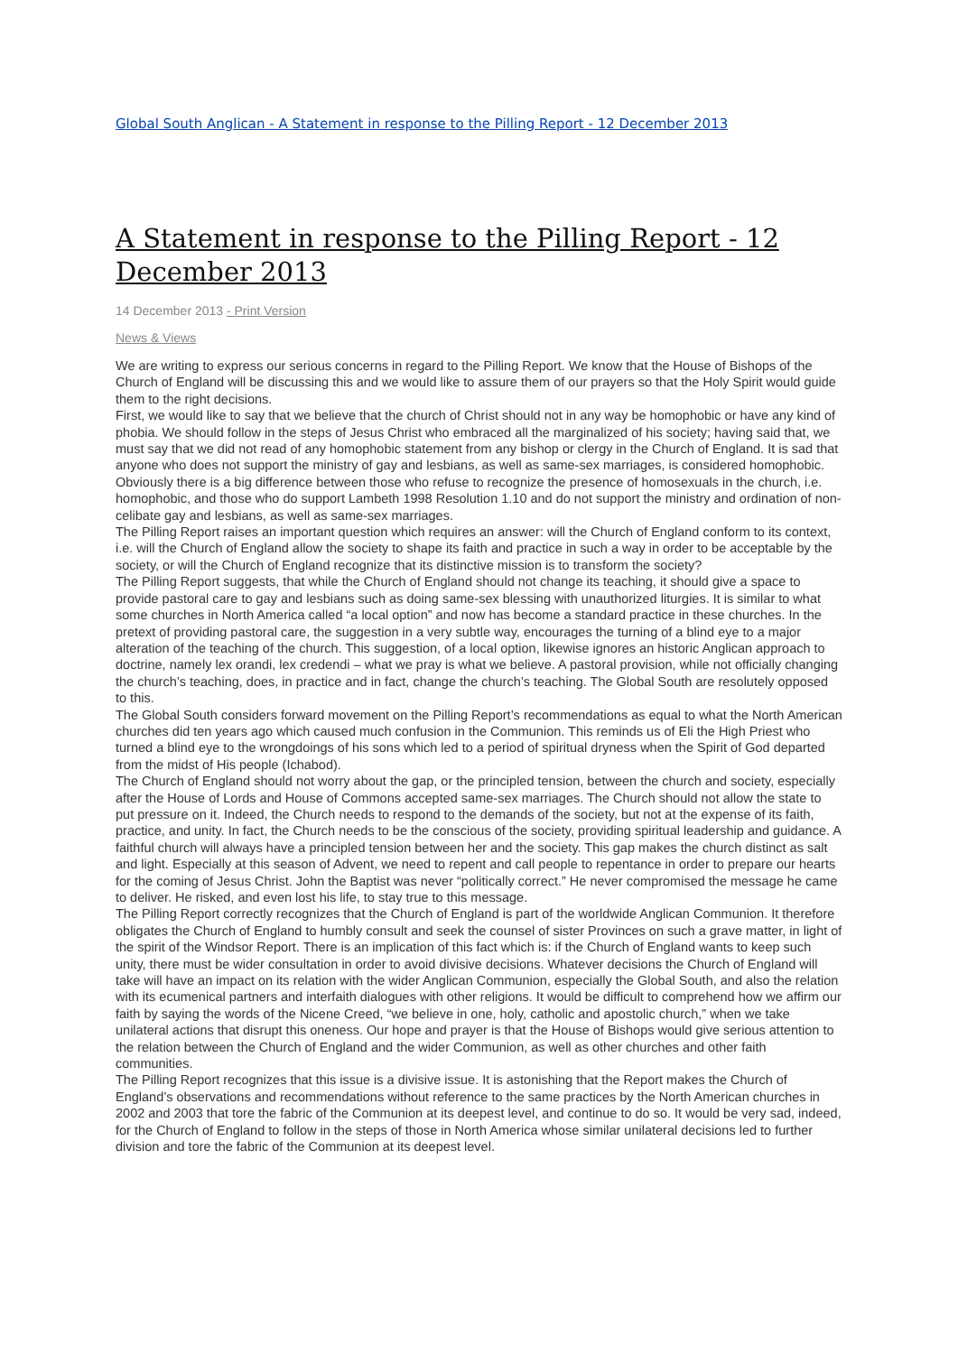Global South Anglican - A Statement in response to the Pilling Report - 12 December 2013
A Statement in response to the Pilling Report - 12 December 2013
14 December 2013 - Print Version
News & Views
We are writing to express our serious concerns in regard to the Pilling Report. We know that the House of Bishops of the Church of England will be discussing this and we would like to assure them of our prayers so that the Holy Spirit would guide them to the right decisions.
First, we would like to say that we believe that the church of Christ should not in any way be homophobic or have any kind of phobia. We should follow in the steps of Jesus Christ who embraced all the marginalized of his society; having said that, we must say that we did not read of any homophobic statement from any bishop or clergy in the Church of England. It is sad that anyone who does not support the ministry of gay and lesbians, as well as same-sex marriages, is considered homophobic. Obviously there is a big difference between those who refuse to recognize the presence of homosexuals in the church, i.e. homophobic, and those who do support Lambeth 1998 Resolution 1.10 and do not support the ministry and ordination of non-celibate gay and lesbians, as well as same-sex marriages.
The Pilling Report raises an important question which requires an answer: will the Church of England conform to its context, i.e. will the Church of England allow the society to shape its faith and practice in such a way in order to be acceptable by the society, or will the Church of England recognize that its distinctive mission is to transform the society?
The Pilling Report suggests, that while the Church of England should not change its teaching, it should give a space to provide pastoral care to gay and lesbians such as doing same-sex blessing with unauthorized liturgies. It is similar to what some churches in North America called “a local option” and now has become a standard practice in these churches. In the pretext of providing pastoral care, the suggestion in a very subtle way, encourages the turning of a blind eye to a major alteration of the teaching of the church. This suggestion, of a local option, likewise ignores an historic Anglican approach to doctrine, namely lex orandi, lex credendi – what we pray is what we believe. A pastoral provision, while not officially changing the church’s teaching, does, in practice and in fact, change the church’s teaching. The Global South are resolutely opposed to this.
The Global South considers forward movement on the Pilling Report’s recommendations as equal to what the North American churches did ten years ago which caused much confusion in the Communion. This reminds us of Eli the High Priest who turned a blind eye to the wrongdoings of his sons which led to a period of spiritual dryness when the Spirit of God departed from the midst of His people (Ichabod).
The Church of England should not worry about the gap, or the principled tension, between the church and society, especially after the House of Lords and House of Commons accepted same-sex marriages. The Church should not allow the state to put pressure on it. Indeed, the Church needs to respond to the demands of the society, but not at the expense of its faith, practice, and unity. In fact, the Church needs to be the conscious of the society, providing spiritual leadership and guidance. A faithful church will always have a principled tension between her and the society. This gap makes the church distinct as salt and light. Especially at this season of Advent, we need to repent and call people to repentance in order to prepare our hearts for the coming of Jesus Christ. John the Baptist was never “politically correct.” He never compromised the message he came to deliver. He risked, and even lost his life, to stay true to this message.
The Pilling Report correctly recognizes that the Church of England is part of the worldwide Anglican Communion. It therefore obligates the Church of England to humbly consult and seek the counsel of sister Provinces on such a grave matter, in light of the spirit of the Windsor Report. There is an implication of this fact which is: if the Church of England wants to keep such unity, there must be wider consultation in order to avoid divisive decisions. Whatever decisions the Church of England will take will have an impact on its relation with the wider Anglican Communion, especially the Global South, and also the relation with its ecumenical partners and interfaith dialogues with other religions. It would be difficult to comprehend how we affirm our faith by saying the words of the Nicene Creed, “we believe in one, holy, catholic and apostolic church,” when we take unilateral actions that disrupt this oneness. Our hope and prayer is that the House of Bishops would give serious attention to the relation between the Church of England and the wider Communion, as well as other churches and other faith communities.
The Pilling Report recognizes that this issue is a divisive issue. It is astonishing that the Report makes the Church of England’s observations and recommendations without reference to the same practices by the North American churches in 2002 and 2003 that tore the fabric of the Communion at its deepest level, and continue to do so. It would be very sad, indeed, for the Church of England to follow in the steps of those in North America whose similar unilateral decisions led to further division and tore the fabric of the Communion at its deepest level.